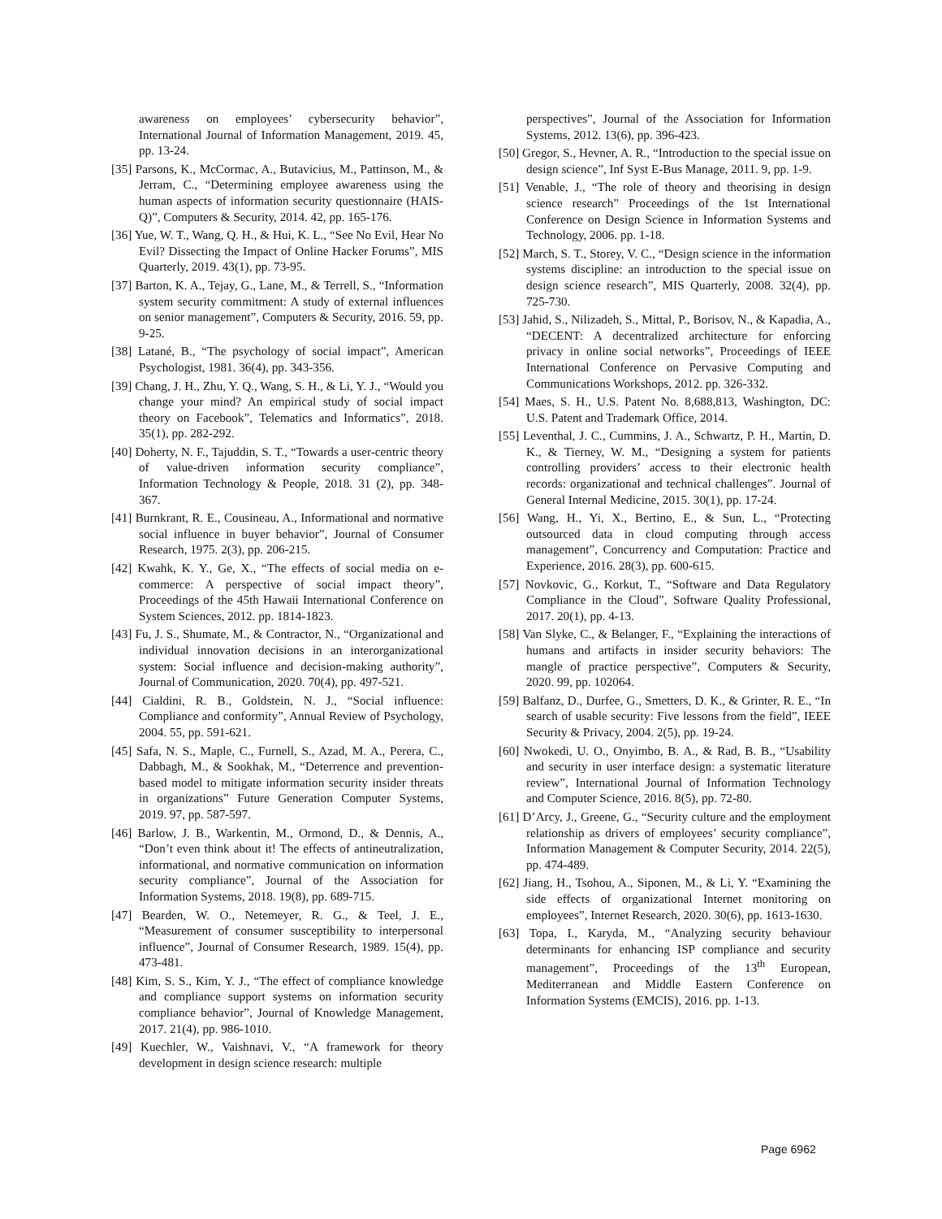awareness on employees’ cybersecurity behavior”, International Journal of Information Management, 2019. 45, pp. 13-24.
[35] Parsons, K., McCormac, A., Butavicius, M., Pattinson, M., & Jerram, C., “Determining employee awareness using the human aspects of information security questionnaire (HAIS-Q)”, Computers & Security, 2014. 42, pp. 165-176.
[36] Yue, W. T., Wang, Q. H., & Hui, K. L., “See No Evil, Hear No Evil? Dissecting the Impact of Online Hacker Forums”, MIS Quarterly, 2019. 43(1), pp. 73-95.
[37] Barton, K. A., Tejay, G., Lane, M., & Terrell, S., “Information system security commitment: A study of external influences on senior management”, Computers & Security, 2016. 59, pp. 9-25.
[38] Latané, B., “The psychology of social impact”, American Psychologist, 1981. 36(4), pp. 343-356.
[39] Chang, J. H., Zhu, Y. Q., Wang, S. H., & Li, Y. J., “Would you change your mind? An empirical study of social impact theory on Facebook”, Telematics and Informatics”, 2018. 35(1), pp. 282-292.
[40] Doherty, N. F., Tajuddin, S. T., “Towards a user-centric theory of value-driven information security compliance”, Information Technology & People, 2018. 31 (2), pp. 348-367.
[41] Burnkrant, R. E., Cousineau, A., Informational and normative social influence in buyer behavior”, Journal of Consumer Research, 1975. 2(3), pp. 206-215.
[42] Kwahk, K. Y., Ge, X., “The effects of social media on e-commerce: A perspective of social impact theory”, Proceedings of the 45th Hawaii International Conference on System Sciences, 2012. pp. 1814-1823.
[43] Fu, J. S., Shumate, M., & Contractor, N., “Organizational and individual innovation decisions in an interorganizational system: Social influence and decision-making authority”, Journal of Communication, 2020. 70(4), pp. 497-521.
[44] Cialdini, R. B., Goldstein, N. J., “Social influence: Compliance and conformity”, Annual Review of Psychology, 2004. 55, pp. 591-621.
[45] Safa, N. S., Maple, C., Furnell, S., Azad, M. A., Perera, C., Dabbagh, M., & Sookhak, M., “Deterrence and prevention-based model to mitigate information security insider threats in organizations” Future Generation Computer Systems, 2019. 97, pp. 587-597.
[46] Barlow, J. B., Warkentin, M., Ormond, D., & Dennis, A., “Don’t even think about it! The effects of antineutralization, informational, and normative communication on information security compliance”, Journal of the Association for Information Systems, 2018. 19(8), pp. 689-715.
[47] Bearden, W. O., Netemeyer, R. G., & Teel, J. E., “Measurement of consumer susceptibility to interpersonal influence”, Journal of Consumer Research, 1989. 15(4), pp. 473-481.
[48] Kim, S. S., Kim, Y. J., “The effect of compliance knowledge and compliance support systems on information security compliance behavior”, Journal of Knowledge Management, 2017. 21(4), pp. 986-1010.
[49] Kuechler, W., Vaishnavi, V., “A framework for theory development in design science research: multiple
perspectives”, Journal of the Association for Information Systems, 2012. 13(6), pp. 396-423.
[50] Gregor, S., Hevner, A. R., “Introduction to the special issue on design science”, Inf Syst E-Bus Manage, 2011. 9, pp. 1-9.
[51] Venable, J., “The role of theory and theorising in design science research” Proceedings of the 1st International Conference on Design Science in Information Systems and Technology, 2006. pp. 1-18.
[52] March, S. T., Storey, V. C., “Design science in the information systems discipline: an introduction to the special issue on design science research”, MIS Quarterly, 2008. 32(4), pp. 725-730.
[53] Jahid, S., Nilizadeh, S., Mittal, P., Borisov, N., & Kapadia, A., “DECENT: A decentralized architecture for enforcing privacy in online social networks”, Proceedings of IEEE International Conference on Pervasive Computing and Communications Workshops, 2012. pp. 326-332.
[54] Maes, S. H., U.S. Patent No. 8,688,813, Washington, DC: U.S. Patent and Trademark Office, 2014.
[55] Leventhal, J. C., Cummins, J. A., Schwartz, P. H., Martin, D. K., & Tierney, W. M., “Designing a system for patients controlling providers’ access to their electronic health records: organizational and technical challenges”. Journal of General Internal Medicine, 2015. 30(1), pp. 17-24.
[56] Wang, H., Yi, X., Bertino, E., & Sun, L., “Protecting outsourced data in cloud computing through access management”, Concurrency and Computation: Practice and Experience, 2016. 28(3), pp. 600-615.
[57] Novkovic, G., Korkut, T., “Software and Data Regulatory Compliance in the Cloud”, Software Quality Professional, 2017. 20(1), pp. 4-13.
[58] Van Slyke, C., & Belanger, F., “Explaining the interactions of humans and artifacts in insider security behaviors: The mangle of practice perspective”, Computers & Security, 2020. 99, pp. 102064.
[59] Balfanz, D., Durfee, G., Smetters, D. K., & Grinter, R. E., “In search of usable security: Five lessons from the field”, IEEE Security & Privacy, 2004. 2(5), pp. 19-24.
[60] Nwokedi, U. O., Onyimbo, B. A., & Rad, B. B., “Usability and security in user interface design: a systematic literature review”, International Journal of Information Technology and Computer Science, 2016. 8(5), pp. 72-80.
[61] D’Arcy, J., Greene, G., “Security culture and the employment relationship as drivers of employees’ security compliance”, Information Management & Computer Security, 2014. 22(5), pp. 474-489.
[62] Jiang, H., Tsohou, A., Siponen, M., & Li, Y. “Examining the side effects of organizational Internet monitoring on employees”, Internet Research, 2020. 30(6), pp. 1613-1630.
[63] Topa, I., Karyda, M., “Analyzing security behaviour determinants for enhancing ISP compliance and security management”, Proceedings of the 13<sup>th</sup> European, Mediterranean and Middle Eastern Conference on Information Systems (EMCIS), 2016. pp. 1-13.
Page 6962